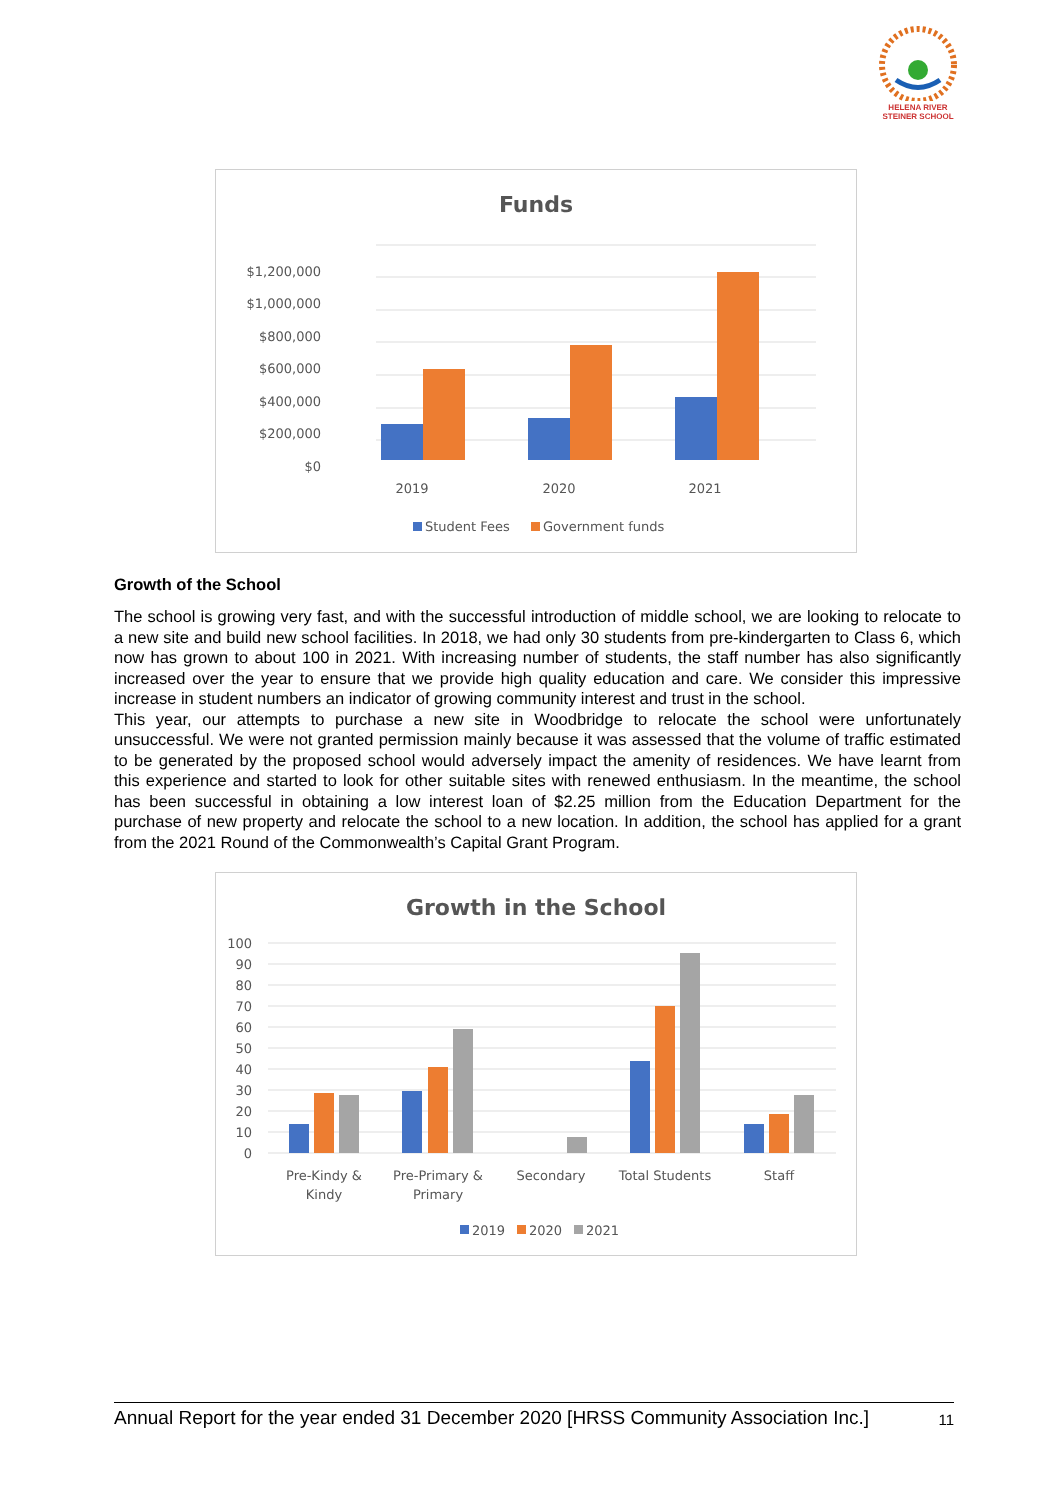HELENA RIVER
STEINER SCHOOL
Funds
$1,200,000
$1,000,000
$800,000
$600,000
$400,000
$200,000
$0
2019
2020
2021
Student Fees
Government funds
Growth of the School
The school is growing very fast, and with the successful introduction of middle school, we are looking to relocate to a new site and build new school facilities. In 2018, we had only 30 students from pre-kindergarten to Class 6, which now has grown to about 100 in 2021. With increasing number of students, the staff number has also significantly increased over the year to ensure that we provide high quality education and care. We consider this impressive increase in student numbers an indicator of growing community interest and trust in the school.
This year, our attempts to purchase a new site in Woodbridge to relocate the school were unfortunately unsuccessful. We were not granted permission mainly because it was assessed that the volume of traffic estimated to be generated by the proposed school would adversely impact the amenity of residences. We have learnt from this experience and started to look for other suitable sites with renewed enthusiasm. In the meantime, the school has been successful in obtaining a low interest loan of $2.25 million from the Education Department for the purchase of new property and relocate the school to a new location. In addition, the school has applied for a grant from the 2021 Round of the Commonwealth’s Capital Grant Program.
Growth in the School
100
90
80
70
60
50
40
30
20
10
0
Pre-Kindy &
Kindy
Pre-Primary &
Primary
Secondary
Total Students
Staff
2019
2020
2021
Annual Report for the year ended 31 December 2020 [HRSS Community Association Inc.] 11